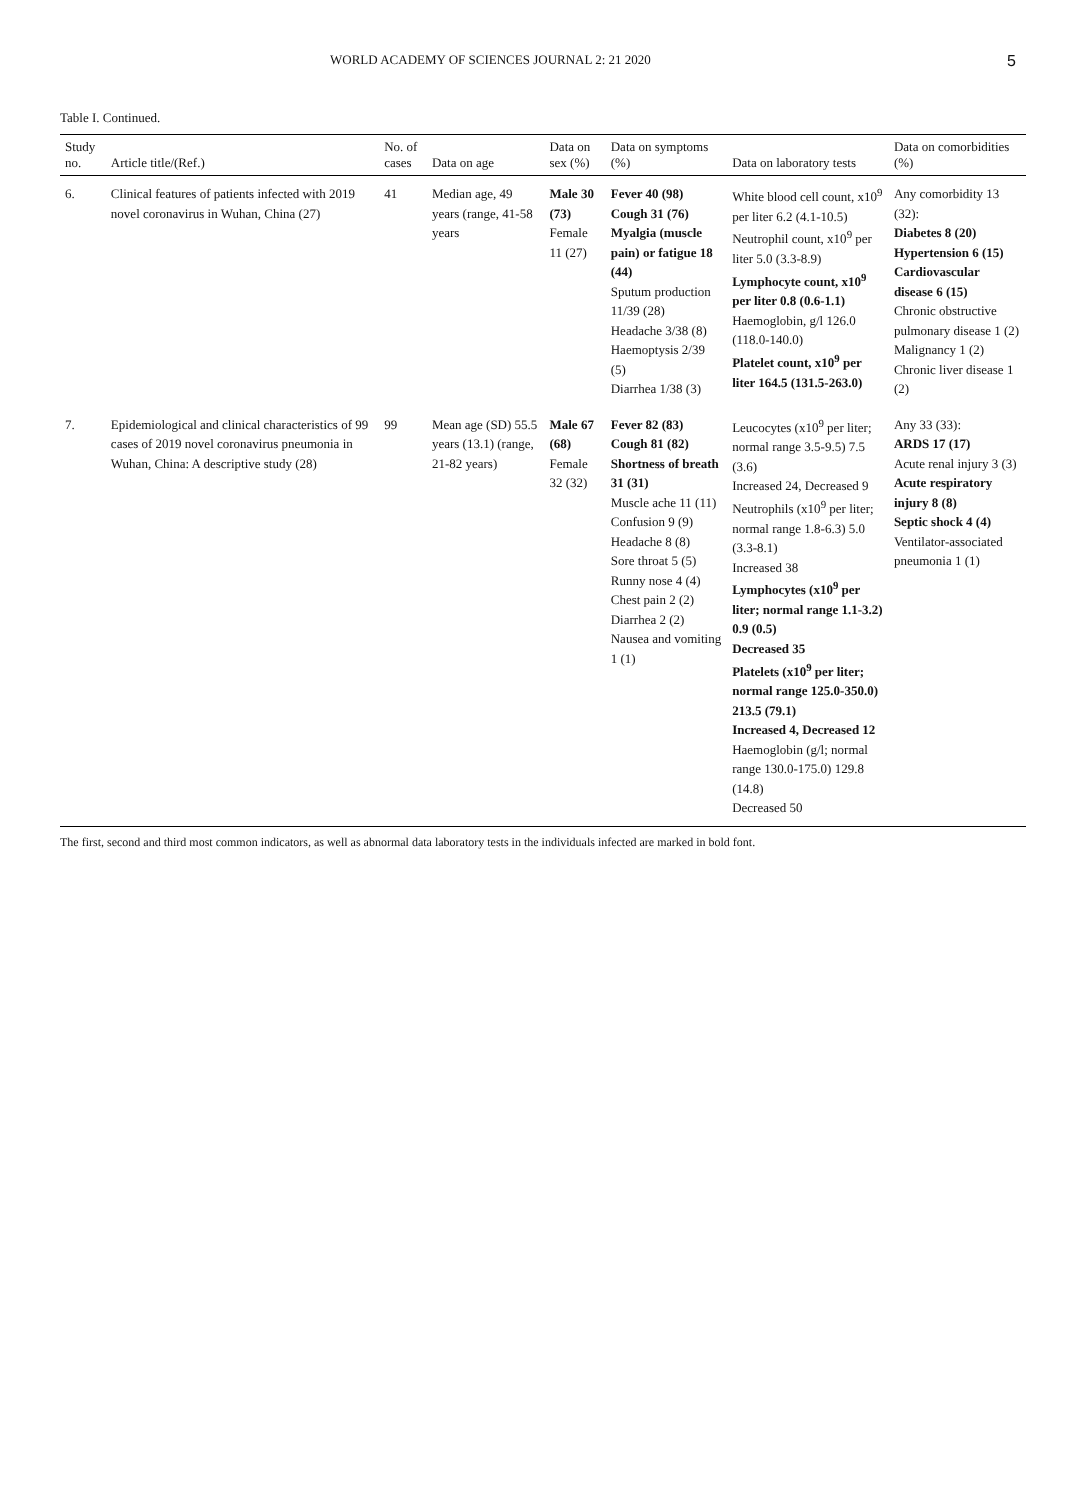WORLD ACADEMY OF SCIENCES JOURNAL 2: 21 2020 5
Table I. Continued.
| Study no. | Article title/(Ref.) | No. of cases | Data on age | Data on sex (%) | Data on symptoms (%) | Data on laboratory tests | Data on comorbidities (%) |
| --- | --- | --- | --- | --- | --- | --- | --- |
| 6. | Clinical features of patients infected with 2019 novel coronavirus in Wuhan, China (27) | 41 | Median age, 49 years (range, 41-58 years | Male 30 (73) Female 11 (27) | Fever 40 (98) Cough 31 (76) Myalgia (muscle pain) or fatigue 18 (44) Sputum production 11/39 (28) Headache 3/38 (8) Haemoptysis 2/39 (5) Diarrhea 1/38 (3) | White blood cell count, x10<sup>9</sup> per liter 6.2 (4.1-10.5) Neutrophil count, x10<sup>9</sup> per liter 5.0 (3.3-8.9) Lymphocyte count, x10<sup>9</sup> per liter 0.8 (0.6-1.1) Haemoglobin, g/l 126.0 (118.0-140.0) Platelet count, x10<sup>9</sup> per liter 164.5 (131.5-263.0) | Any comorbidity 13 (32): Diabetes 8 (20) Hypertension 6 (15) Cardiovascular disease 6 (15) Chronic obstructive pulmonary disease 1 (2) Malignancy 1 (2) Chronic liver disease 1 (2) |
| 7. | Epidemiological and clinical characteristics of 99 cases of 2019 novel coronavirus pneumonia in Wuhan, China: A descriptive study (28) | 99 | Mean age (SD) 55.5 years (13.1) (range, 21-82 years) | Male 67 (68) Female 32 (32) | Fever 82 (83) Cough 81 (82) Shortness of breath 31 (31) Muscle ache 11 (11) Confusion 9 (9) Headache 8 (8) Sore throat 5 (5) Runny nose 4 (4) Chest pain 2 (2) Diarrhea 2 (2) Nausea and vomiting 1 (1) | Leucocytes (x10<sup>9</sup> per liter; normal range 3.5-9.5) 7.5 (3.6) Increased 24, Decreased 9 Neutrophils (x10<sup>9</sup> per liter; normal range 1.8-6.3) 5.0 (3.3-8.1) Increased 38 Lymphocytes (x10<sup>9</sup> per liter; normal range 1.1-3.2) 0.9 (0.5) Decreased 35 Platelets (x10<sup>9</sup> per liter; normal range 125.0-350.0) 213.5 (79.1) Increased 4, Decreased 12 Haemoglobin (g/l; normal range 130.0-175.0) 129.8 (14.8) Decreased 50 | Any 33 (33): ARDS 17 (17) Acute renal injury 3 (3) Acute respiratory injury 8 (8) Septic shock 4 (4) Ventilator-associated pneumonia 1 (1) |
The first, second and third most common indicators, as well as abnormal data laboratory tests in the individuals infected are marked in bold font.